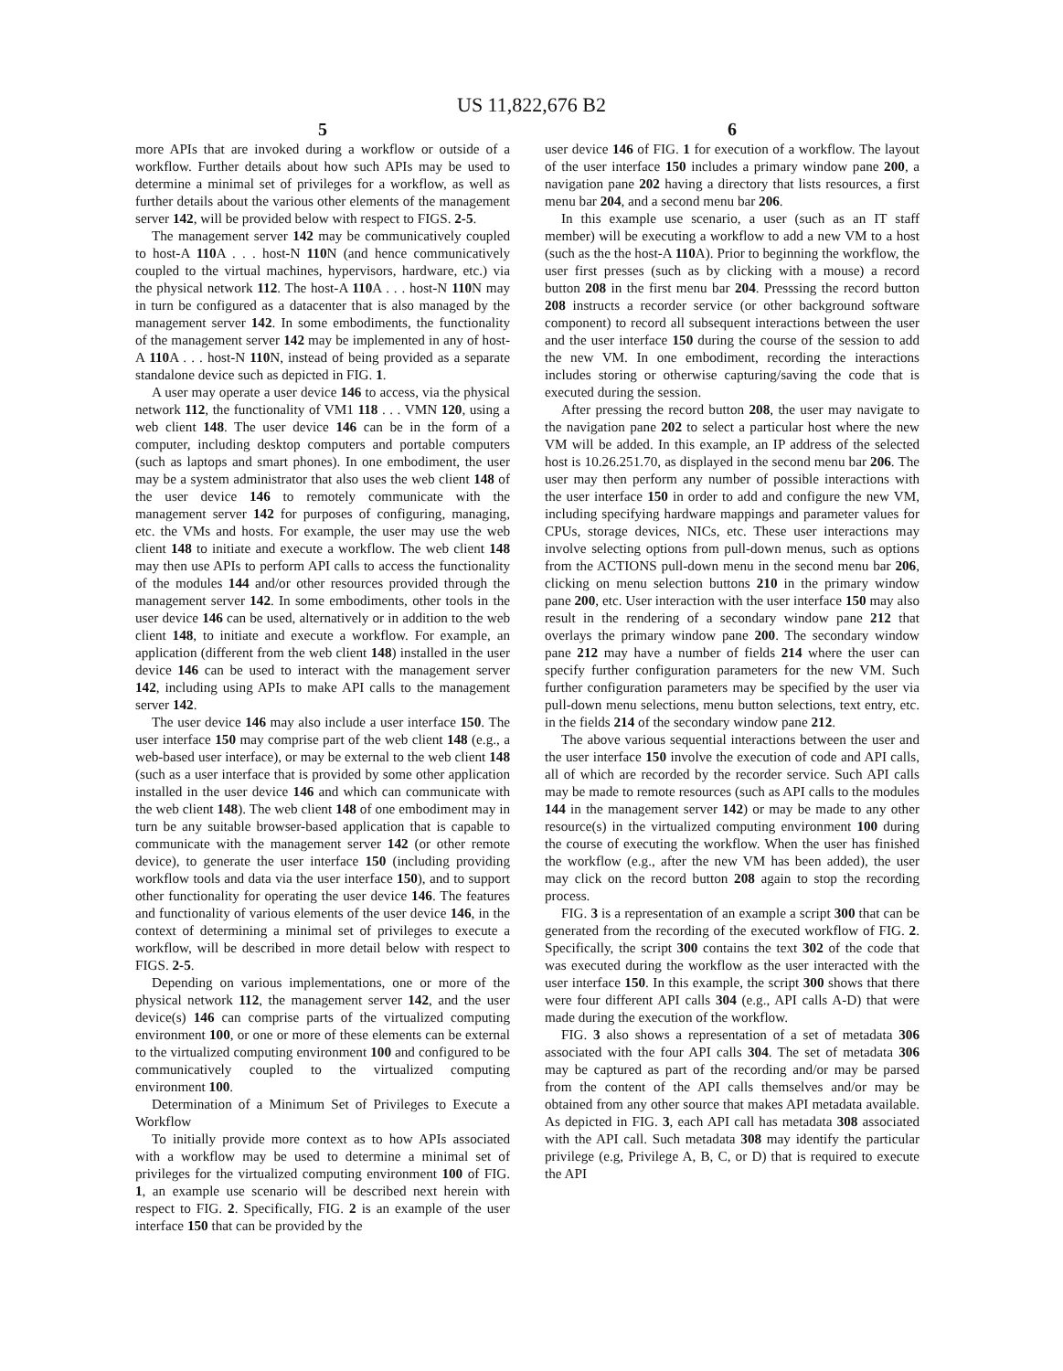US 11,822,676 B2
5
more APIs that are invoked during a workflow or outside of a workflow. Further details about how such APIs may be used to determine a minimal set of privileges for a workflow, as well as further details about the various other elements of the management server 142, will be provided below with respect to FIGS. 2-5.
The management server 142 may be communicatively coupled to host-A 110 A . . . host-N 110 N (and hence communicatively coupled to the virtual machines, hypervisors, hardware, etc.) via the physical network 112. The host-A 110 A . . . host-N 110 N may in turn be configured as a datacenter that is also managed by the management server 142. In some embodiments, the functionality of the management server 142 may be implemented in any of host-A 110 A . . . host-N 110 N, instead of being provided as a separate standalone device such as depicted in FIG. 1.
A user may operate a user device 146 to access, via the physical network 112, the functionality of VM1 118 . . . VMN 120, using a web client 148. The user device 146 can be in the form of a computer, including desktop computers and portable computers (such as laptops and smart phones). In one embodiment, the user may be a system administrator that also uses the web client 148 of the user device 146 to remotely communicate with the management server 142 for purposes of configuring, managing, etc. the VMs and hosts. For example, the user may use the web client 148 to initiate and execute a workflow. The web client 148 may then use APIs to perform API calls to access the functionality of the modules 144 and/or other resources provided through the management server 142. In some embodiments, other tools in the user device 146 can be used, alternatively or in addition to the web client 148, to initiate and execute a workflow. For example, an application (different from the web client 148) installed in the user device 146 can be used to interact with the management server 142, including using APIs to make API calls to the management server 142.
The user device 146 may also include a user interface 150. The user interface 150 may comprise part of the web client 148 (e.g., a web-based user interface), or may be external to the web client 148 (such as a user interface that is provided by some other application installed in the user device 146 and which can communicate with the web client 148). The web client 148 of one embodiment may in turn be any suitable browser-based application that is capable to communicate with the management server 142 (or other remote device), to generate the user interface 150 (including providing workflow tools and data via the user interface 150), and to support other functionality for operating the user device 146. The features and functionality of various elements of the user device 146, in the context of determining a minimal set of privileges to execute a workflow, will be described in more detail below with respect to FIGS. 2-5.
Depending on various implementations, one or more of the physical network 112, the management server 142, and the user device(s) 146 can comprise parts of the virtualized computing environment 100, or one or more of these elements can be external to the virtualized computing environment 100 and configured to be communicatively coupled to the virtualized computing environment 100.
Determination of a Minimum Set of Privileges to Execute a Workflow
To initially provide more context as to how APIs associated with a workflow may be used to determine a minimal set of privileges for the virtualized computing environment 100 of FIG. 1, an example use scenario will be described next herein with respect to FIG. 2. Specifically, FIG. 2 is an example of the user interface 150 that can be provided by the
6
user device 146 of FIG. 1 for execution of a workflow. The layout of the user interface 150 includes a primary window pane 200, a navigation pane 202 having a directory that lists resources, a first menu bar 204, and a second menu bar 206.
In this example use scenario, a user (such as an IT staff member) will be executing a workflow to add a new VM to a host (such as the the host-A 110 A). Prior to beginning the workflow, the user first presses (such as by clicking with a mouse) a record button 208 in the first menu bar 204. Presssing the record button 208 instructs a recorder service (or other background software component) to record all subsequent interactions between the user and the user interface 150 during the course of the session to add the new VM. In one embodiment, recording the interactions includes storing or otherwise capturing/saving the code that is executed during the session.
After pressing the record button 208, the user may navigate to the navigation pane 202 to select a particular host where the new VM will be added. In this example, an IP address of the selected host is 10.26.251.70, as displayed in the second menu bar 206. The user may then perform any number of possible interactions with the user interface 150 in order to add and configure the new VM, including specifying hardware mappings and parameter values for CPUs, storage devices, NICs, etc. These user interactions may involve selecting options from pull-down menus, such as options from the ACTIONS pull-down menu in the second menu bar 206, clicking on menu selection buttons 210 in the primary window pane 200, etc. User interaction with the user interface 150 may also result in the rendering of a secondary window pane 212 that overlays the primary window pane 200. The secondary window pane 212 may have a number of fields 214 where the user can specify further configuration parameters for the new VM. Such further configuration parameters may be specified by the user via pull-down menu selections, menu button selections, text entry, etc. in the fields 214 of the secondary window pane 212.
The above various sequential interactions between the user and the user interface 150 involve the execution of code and API calls, all of which are recorded by the recorder service. Such API calls may be made to remote resources (such as API calls to the modules 144 in the management server 142) or may be made to any other resource(s) in the virtualized computing environment 100 during the course of executing the workflow. When the user has finished the workflow (e.g., after the new VM has been added), the user may click on the record button 208 again to stop the recording process.
FIG. 3 is a representation of an example a script 300 that can be generated from the recording of the executed workflow of FIG. 2. Specifically, the script 300 contains the text 302 of the code that was executed during the workflow as the user interacted with the user interface 150. In this example, the script 300 shows that there were four different API calls 304 (e.g., API calls A-D) that were made during the execution of the workflow.
FIG. 3 also shows a representation of a set of metadata 306 associated with the four API calls 304. The set of metadata 306 may be captured as part of the recording and/or may be parsed from the content of the API calls themselves and/or may be obtained from any other source that makes API metadata available. As depicted in FIG. 3, each API call has metadata 308 associated with the API call. Such metadata 308 may identify the particular privilege (e.g, Privilege A, B, C, or D) that is required to execute the API